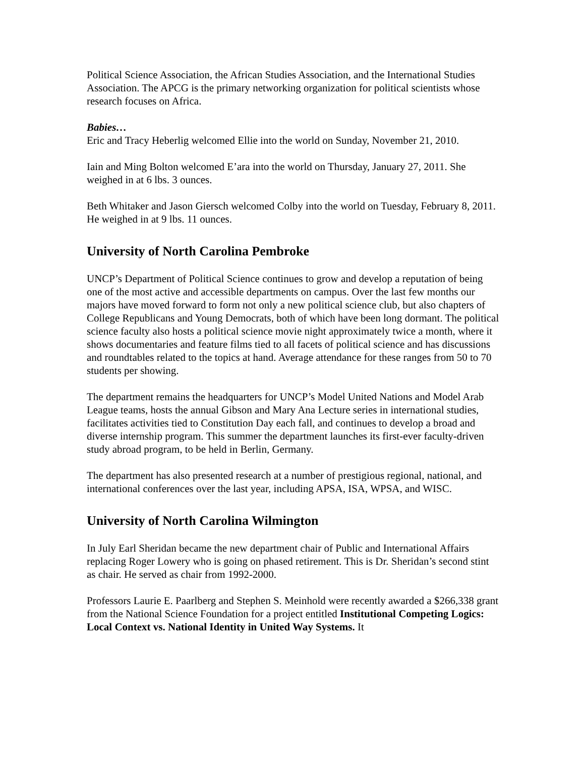Political Science Association, the African Studies Association, and the International Studies Association. The APCG is the primary networking organization for political scientists whose research focuses on Africa.
Babies…
Eric and Tracy Heberlig welcomed Ellie into the world on Sunday, November 21, 2010.
Iain and Ming Bolton welcomed E’ara into the world on Thursday, January 27, 2011. She weighed in at 6 lbs. 3 ounces.
Beth Whitaker and Jason Giersch welcomed Colby into the world on Tuesday, February 8, 2011. He weighed in at 9 lbs. 11 ounces.
University of North Carolina Pembroke
UNCP’s Department of Political Science continues to grow and develop a reputation of being one of the most active and accessible departments on campus. Over the last few months our majors have moved forward to form not only a new political science club, but also chapters of College Republicans and Young Democrats, both of which have been long dormant. The political science faculty also hosts a political science movie night approximately twice a month, where it shows documentaries and feature films tied to all facets of political science and has discussions and roundtables related to the topics at hand. Average attendance for these ranges from 50 to 70 students per showing.
The department remains the headquarters for UNCP’s Model United Nations and Model Arab League teams, hosts the annual Gibson and Mary Ana Lecture series in international studies, facilitates activities tied to Constitution Day each fall, and continues to develop a broad and diverse internship program. This summer the department launches its first-ever faculty-driven study abroad program, to be held in Berlin, Germany.
The department has also presented research at a number of prestigious regional, national, and international conferences over the last year, including APSA, ISA, WPSA, and WISC.
University of North Carolina Wilmington
In July Earl Sheridan became the new department chair of Public and International Affairs replacing Roger Lowery who is going on phased retirement. This is Dr. Sheridan’s second stint as chair. He served as chair from 1992-2000.
Professors Laurie E. Paarlberg and Stephen S. Meinhold were recently awarded a $266,338 grant from the National Science Foundation for a project entitled Institutional Competing Logics: Local Context vs. National Identity in United Way Systems. It